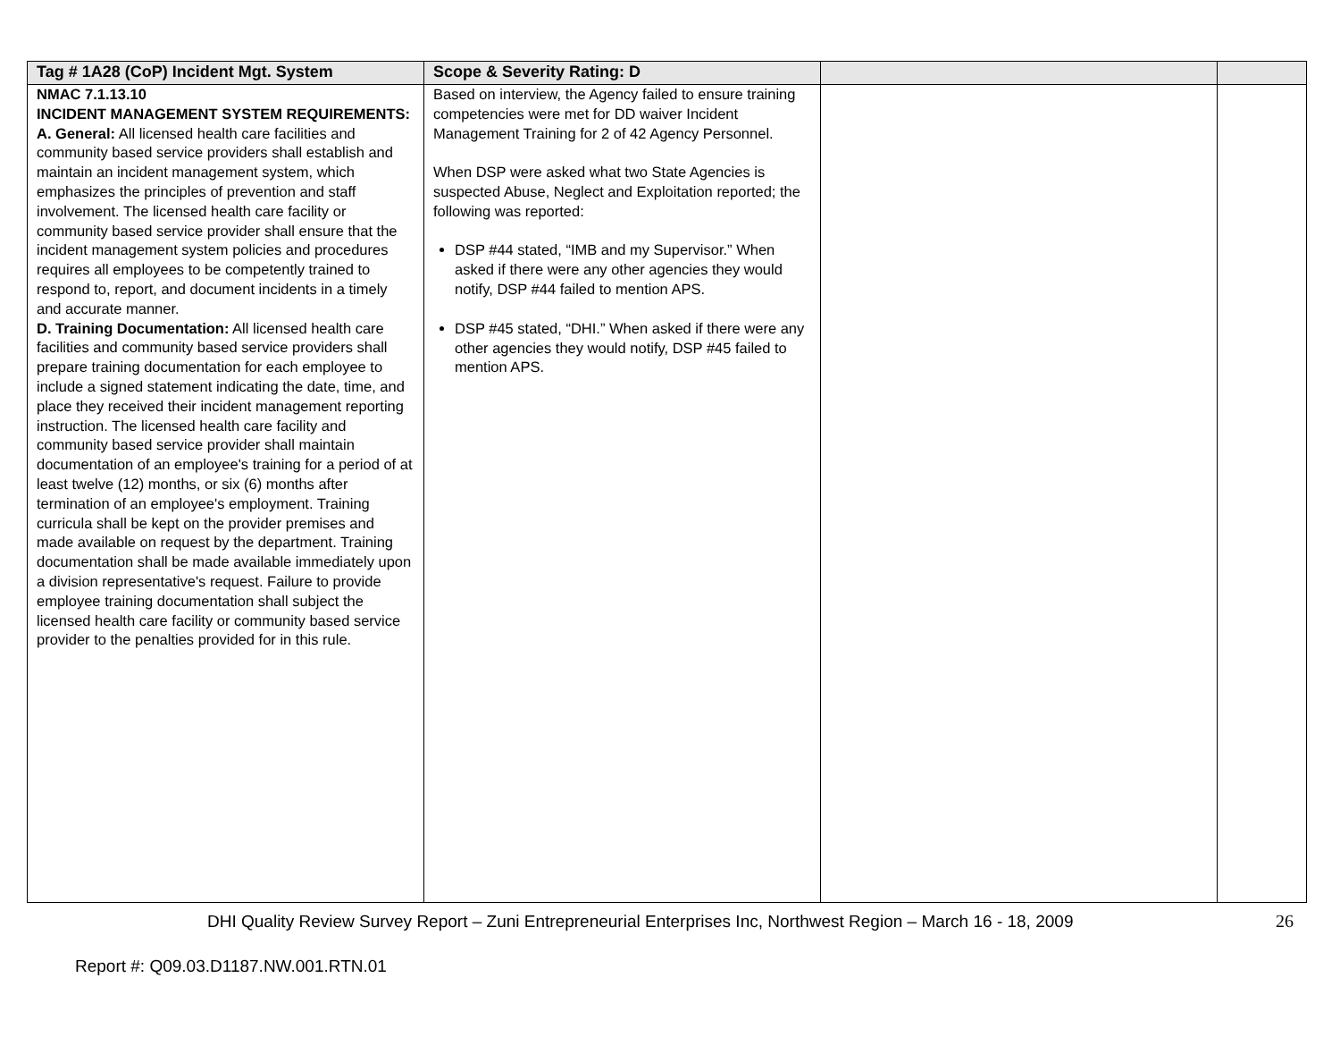| Tag # 1A28 (CoP) Incident Mgt. System | Scope & Severity Rating: D | | |
| --- | --- | --- | --- |
| NMAC 7.1.13.10 INCIDENT MANAGEMENT SYSTEM REQUIREMENTS: A. General: All licensed health care facilities and community based service providers shall establish and maintain an incident management system, which emphasizes the principles of prevention and staff involvement. The licensed health care facility or community based service provider shall ensure that the incident management system policies and procedures requires all employees to be competently trained to respond to, report, and document incidents in a timely and accurate manner. D. Training Documentation: All licensed health care facilities and community based service providers shall prepare training documentation for each employee to include a signed statement indicating the date, time, and place they received their incident management reporting instruction. The licensed health care facility and community based service provider shall maintain documentation of an employee's training for a period of at least twelve (12) months, or six (6) months after termination of an employee's employment. Training curricula shall be kept on the provider premises and made available on request by the department. Training documentation shall be made available immediately upon a division representative's request. Failure to provide employee training documentation shall subject the licensed health care facility or community based service provider to the penalties provided for in this rule. | Based on interview, the Agency failed to ensure training competencies were met for DD waiver Incident Management Training for 2 of 42 Agency Personnel. When DSP were asked what two State Agencies is suspected Abuse, Neglect and Exploitation reported; the following was reported: DSP #44 stated, “IMB and my Supervisor.” When asked if there were any other agencies they would notify, DSP #44 failed to mention APS. DSP #45 stated, “DHI.” When asked if there were any other agencies they would notify, DSP #45 failed to mention APS. | | |
DHI Quality Review Survey Report – Zuni Entrepreneurial Enterprises Inc, Northwest Region – March 16 - 18, 2009 26
Report #: Q09.03.D1187.NW.001.RTN.01